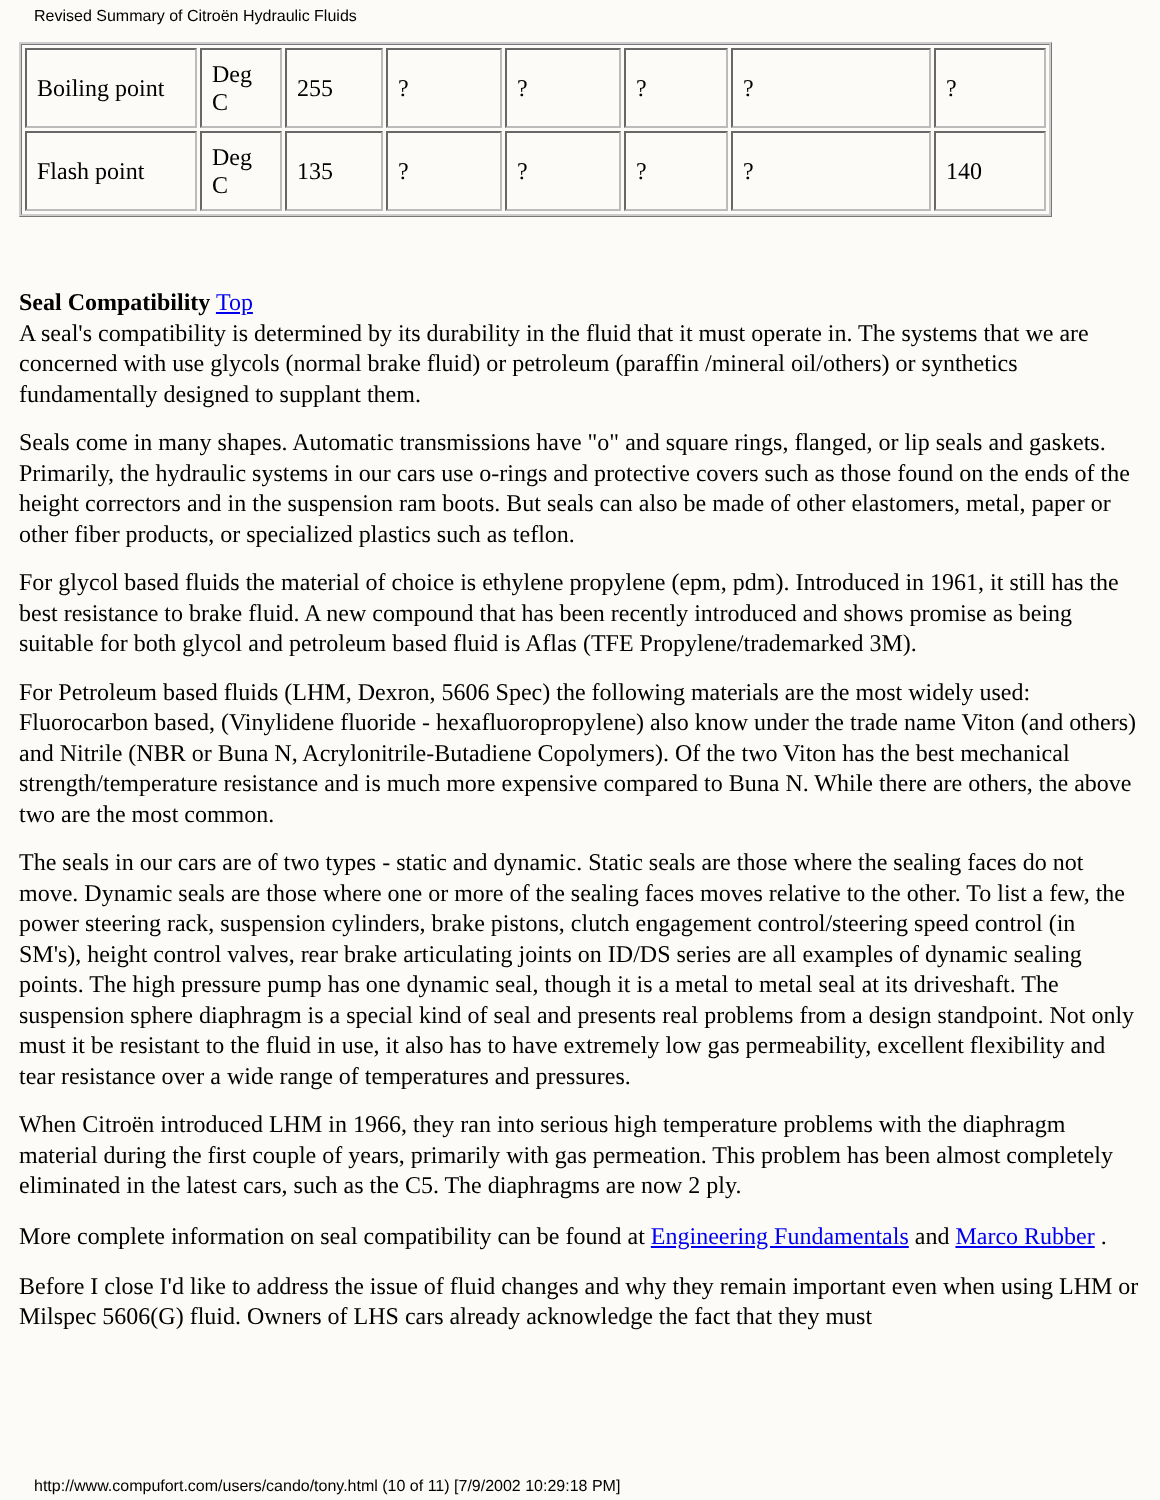Revised Summary of Citroën Hydraulic Fluids
| Boiling point | Deg C | 255 | ? | ? | ? | ? | ? |
| Flash point | Deg C | 135 | ? | ? | ? | ? | 140 |
Seal Compatibility Top
A seal's compatibility is determined by its durability in the fluid that it must operate in. The systems that we are concerned with use glycols (normal brake fluid) or petroleum (paraffin /mineral oil/others) or synthetics fundamentally designed to supplant them.
Seals come in many shapes. Automatic transmissions have "o" and square rings, flanged, or lip seals and gaskets. Primarily, the hydraulic systems in our cars use o-rings and protective covers such as those found on the ends of the height correctors and in the suspension ram boots. But seals can also be made of other elastomers, metal, paper or other fiber products, or specialized plastics such as teflon.
For glycol based fluids the material of choice is ethylene propylene (epm, pdm). Introduced in 1961, it still has the best resistance to brake fluid. A new compound that has been recently introduced and shows promise as being suitable for both glycol and petroleum based fluid is Aflas (TFE Propylene/trademarked 3M).
For Petroleum based fluids (LHM, Dexron, 5606 Spec) the following materials are the most widely used: Fluorocarbon based, (Vinylidene fluoride - hexafluoropropylene) also know under the trade name Viton (and others) and Nitrile (NBR or Buna N, Acrylonitrile-Butadiene Copolymers). Of the two Viton has the best mechanical strength/temperature resistance and is much more expensive compared to Buna N. While there are others, the above two are the most common.
The seals in our cars are of two types - static and dynamic. Static seals are those where the sealing faces do not move. Dynamic seals are those where one or more of the sealing faces moves relative to the other. To list a few, the power steering rack, suspension cylinders, brake pistons, clutch engagement control/steering speed control (in SM's), height control valves, rear brake articulating joints on ID/DS series are all examples of dynamic sealing points. The high pressure pump has one dynamic seal, though it is a metal to metal seal at its driveshaft. The suspension sphere diaphragm is a special kind of seal and presents real problems from a design standpoint. Not only must it be resistant to the fluid in use, it also has to have extremely low gas permeability, excellent flexibility and tear resistance over a wide range of temperatures and pressures.
When Citroën introduced LHM in 1966, they ran into serious high temperature problems with the diaphragm material during the first couple of years, primarily with gas permeation. This problem has been almost completely eliminated in the latest cars, such as the C5. The diaphragms are now 2 ply.
More complete information on seal compatibility can be found at Engineering Fundamentals and Marco Rubber .
Before I close I'd like to address the issue of fluid changes and why they remain important even when using LHM or Milspec 5606(G) fluid. Owners of LHS cars already acknowledge the fact that they must
http://www.compufort.com/users/cando/tony.html (10 of 11) [7/9/2002 10:29:18 PM]